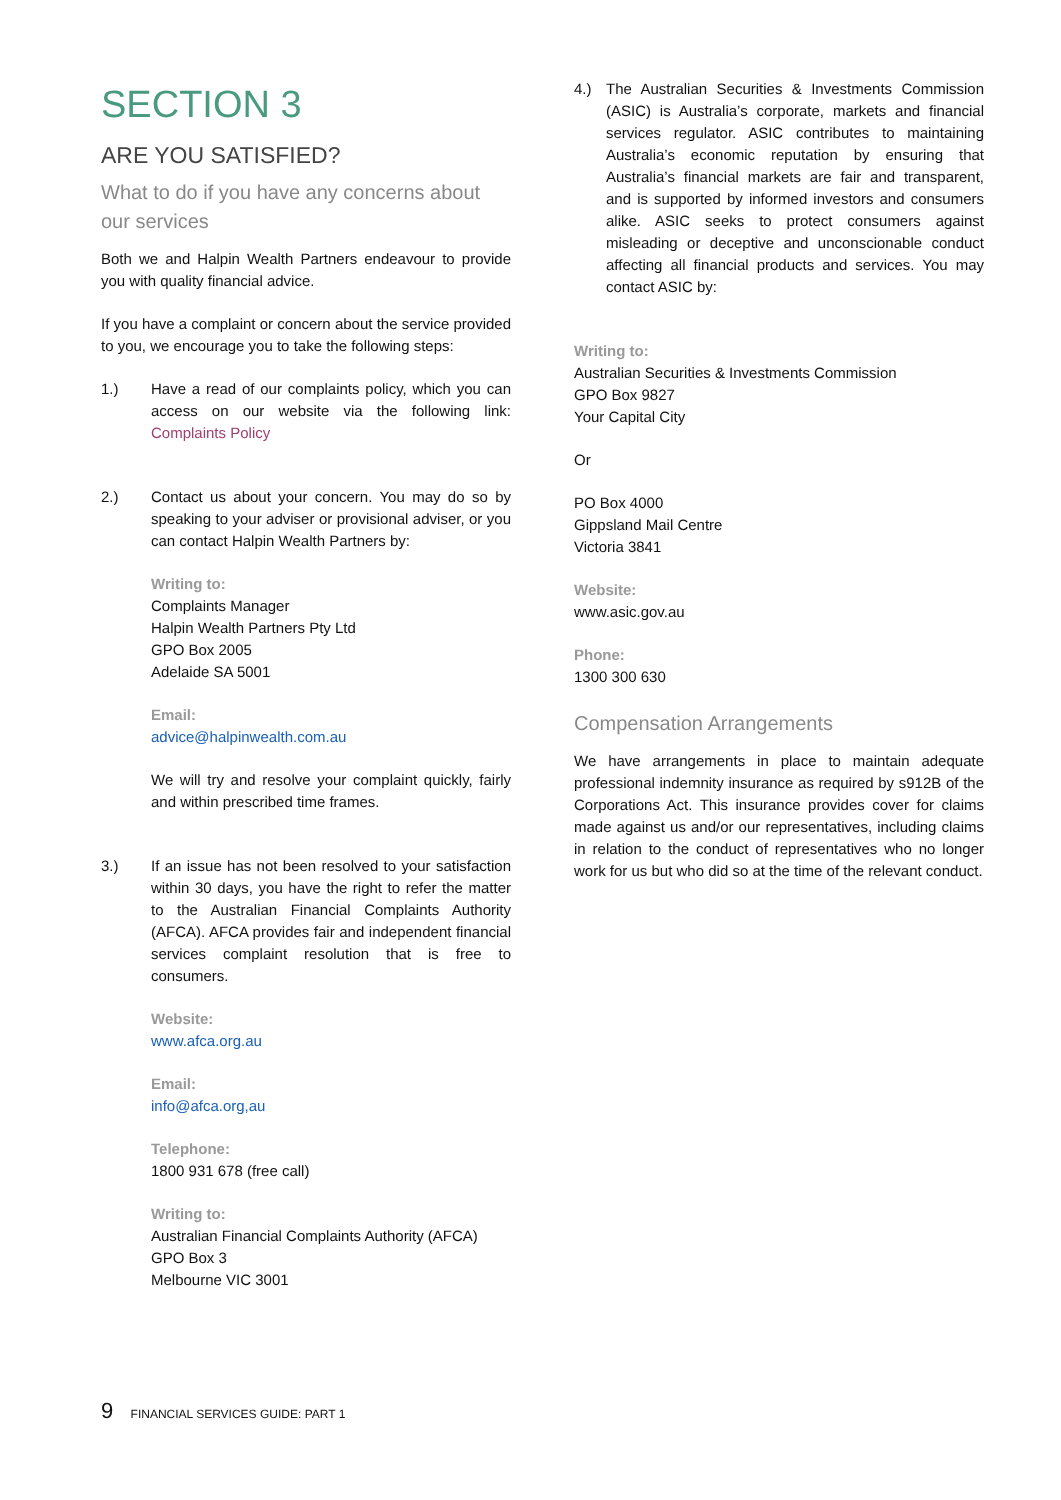SECTION 3
ARE YOU SATISFIED?
What to do if you have any concerns about our services
Both we and Halpin Wealth Partners endeavour to provide you with quality financial advice.
If you have a complaint or concern about the service provided to you, we encourage you to take the following steps:
1.) Have a read of our complaints policy, which you can access on our website via the following link: Complaints Policy
2.) Contact us about your concern. You may do so by speaking to your adviser or provisional adviser, or you can contact Halpin Wealth Partners by:
Writing to:
Complaints Manager
Halpin Wealth Partners Pty Ltd
GPO Box 2005
Adelaide SA 5001
Email:
advice@halpinwealth.com.au
We will try and resolve your complaint quickly, fairly and within prescribed time frames.
3.) If an issue has not been resolved to your satisfaction within 30 days, you have the right to refer the matter to the Australian Financial Complaints Authority (AFCA). AFCA provides fair and independent financial services complaint resolution that is free to consumers.
Website:
www.afca.org.au
Email:
info@afca.org,au
Telephone:
1800 931 678 (free call)
Writing to:
Australian Financial Complaints Authority (AFCA)
GPO Box 3
Melbourne VIC 3001
4.) The Australian Securities & Investments Commission (ASIC) is Australia’s corporate, markets and financial services regulator. ASIC contributes to maintaining Australia’s economic reputation by ensuring that Australia’s financial markets are fair and transparent, and is supported by informed investors and consumers alike. ASIC seeks to protect consumers against misleading or deceptive and unconscionable conduct affecting all financial products and services. You may contact ASIC by:
Writing to:
Australian Securities & Investments Commission
GPO Box 9827
Your Capital City
Or
PO Box 4000
Gippsland Mail Centre
Victoria 3841
Website:
www.asic.gov.au
Phone:
1300 300 630
Compensation Arrangements
We have arrangements in place to maintain adequate professional indemnity insurance as required by s912B of the Corporations Act. This insurance provides cover for claims made against us and/or our representatives, including claims in relation to the conduct of representatives who no longer work for us but who did so at the time of the relevant conduct.
9 FINANCIAL SERVICES GUIDE: PART 1